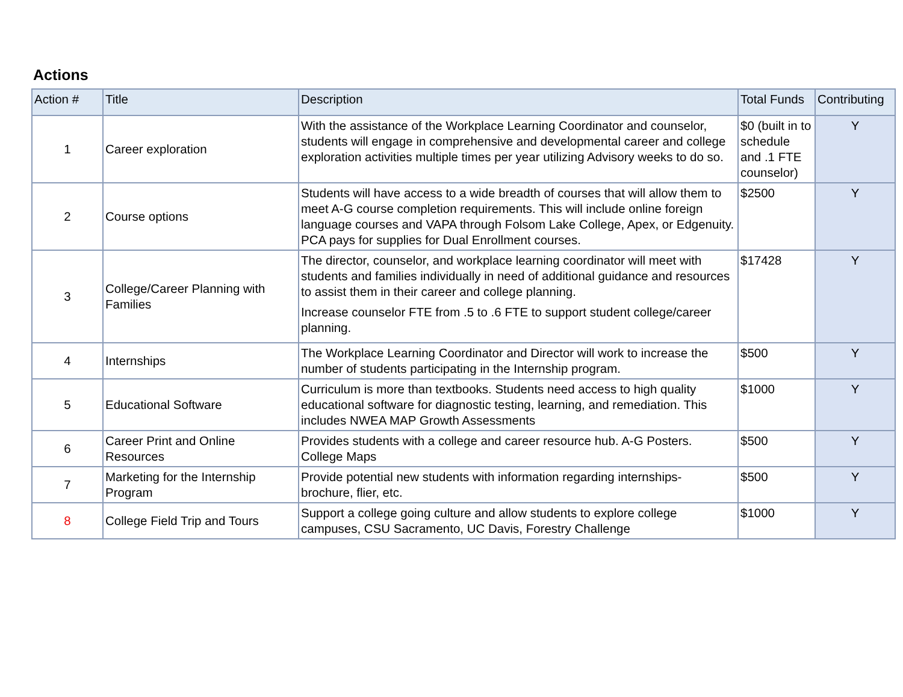Actions
| Action # | Title | Description | Total Funds | Contributing |
| --- | --- | --- | --- | --- |
| 1 | Career exploration | With the assistance of the Workplace Learning Coordinator and counselor, students will engage in comprehensive and developmental career and college exploration activities multiple times per year utilizing Advisory weeks to do so. | $0 (built in to schedule and .1 FTE counselor) | Y |
| 2 | Course options | Students will have access to a wide breadth of courses that will allow them to meet A-G course completion requirements. This will include online foreign language courses and VAPA through Folsom Lake College, Apex, or Edgenuity. PCA pays for supplies for Dual Enrollment courses. | $2500 | Y |
| 3 | College/Career Planning with Families | The director, counselor, and workplace learning coordinator will meet with students and families individually in need of additional guidance and resources to assist them in their career and college planning. Increase counselor FTE from .5 to .6 FTE to support student college/career planning. | $17428 | Y |
| 4 | Internships | The Workplace Learning Coordinator and Director will work to increase the number of students participating in the Internship program. | $500 | Y |
| 5 | Educational Software | Curriculum is more than textbooks. Students need access to high quality educational software for diagnostic testing, learning, and remediation. This includes NWEA MAP Growth Assessments | $1000 | Y |
| 6 | Career Print and Online Resources | Provides students with a college and career resource hub. A-G Posters. College Maps | $500 | Y |
| 7 | Marketing for the Internship Program | Provide potential new students with information regarding internships- brochure, flier, etc. | $500 | Y |
| 8 | College Field Trip and Tours | Support a college going culture and allow students to explore college campuses, CSU Sacramento, UC Davis, Forestry Challenge | $1000 | Y |